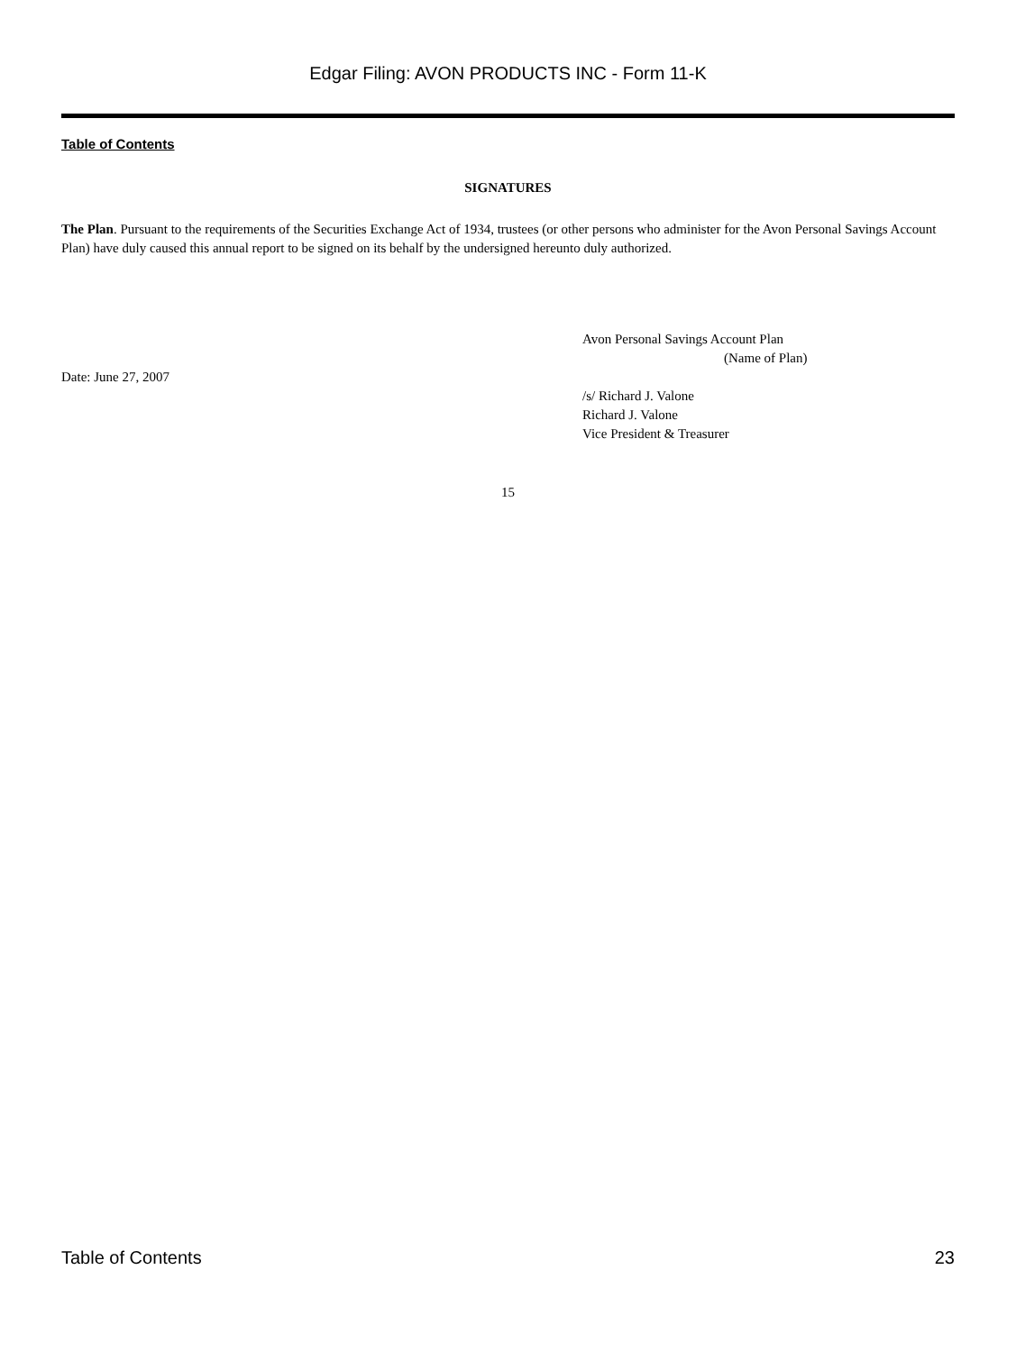Edgar Filing: AVON PRODUCTS INC - Form 11-K
Table of Contents
SIGNATURES
The Plan. Pursuant to the requirements of the Securities Exchange Act of 1934, trustees (or other persons who administer for the Avon Personal Savings Account Plan) have duly caused this annual report to be signed on its behalf by the undersigned hereunto duly authorized.
Date: June 27, 2007
Avon Personal Savings Account Plan
(Name of Plan)
/s/ Richard J. Valone
Richard J. Valone
Vice President & Treasurer
15
Table of Contents 23